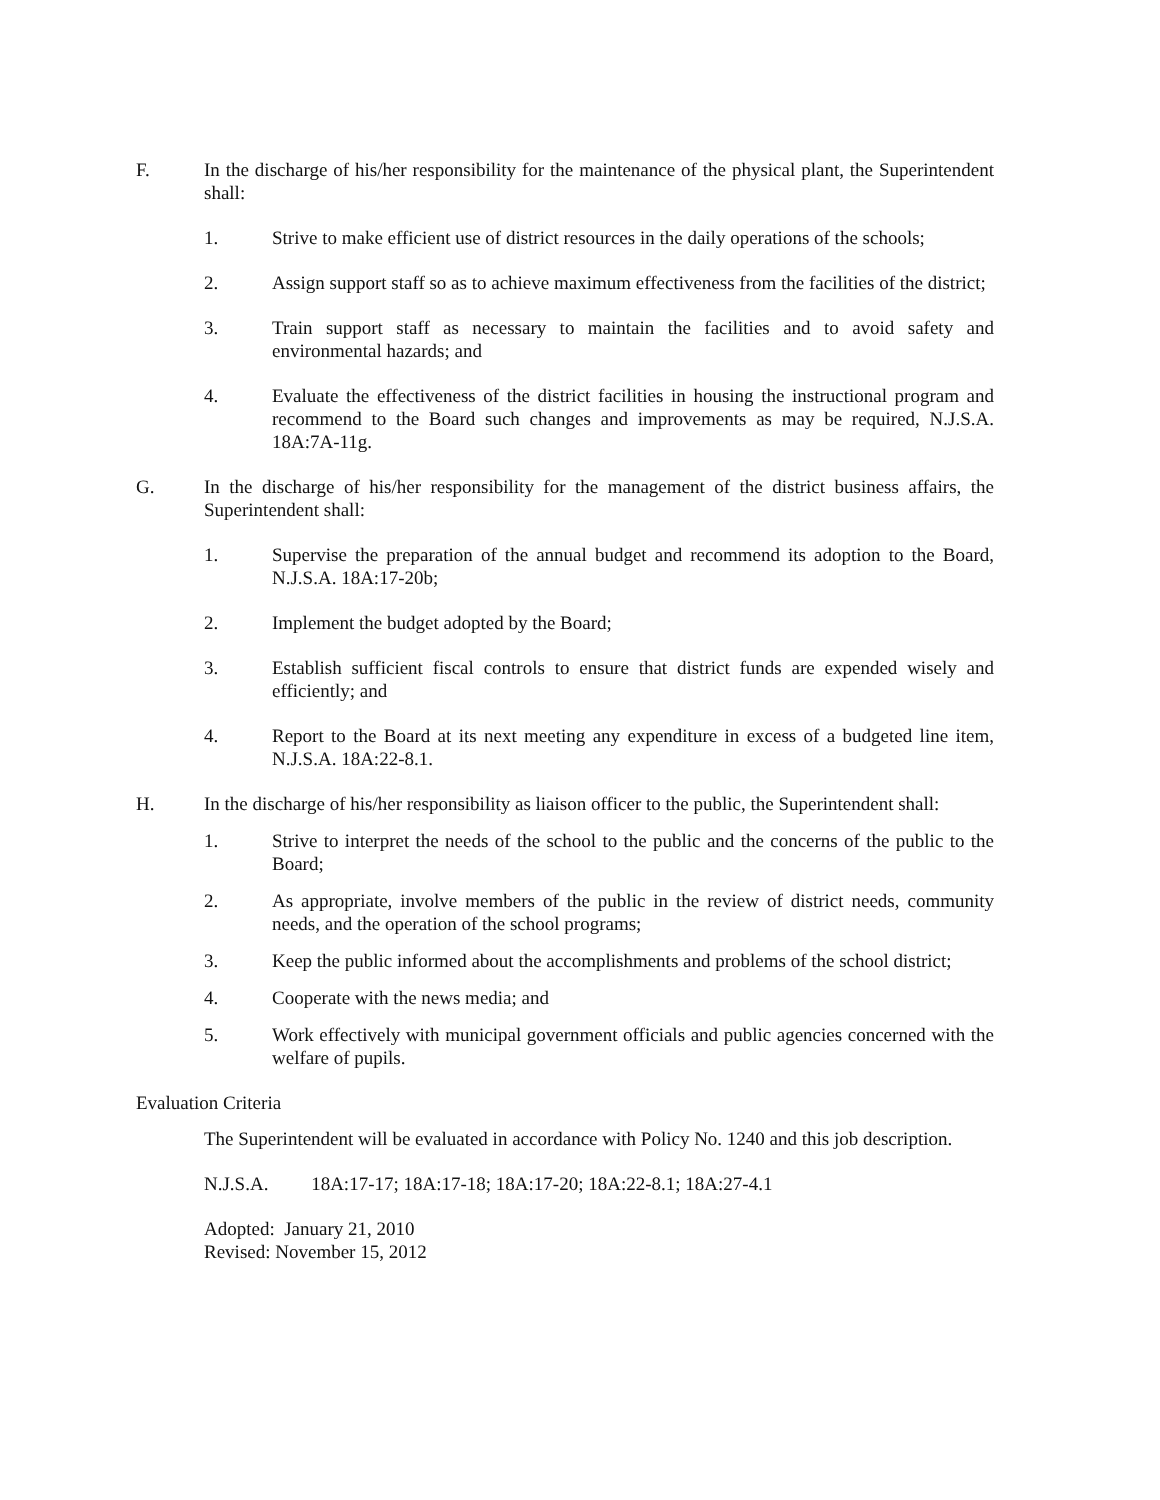F. In the discharge of his/her responsibility for the maintenance of the physical plant, the Superintendent shall:
1. Strive to make efficient use of district resources in the daily operations of the schools;
2. Assign support staff so as to achieve maximum effectiveness from the facilities of the district;
3. Train support staff as necessary to maintain the facilities and to avoid safety and environmental hazards; and
4. Evaluate the effectiveness of the district facilities in housing the instructional program and recommend to the Board such changes and improvements as may be required, N.J.S.A. 18A:7A-11g.
G. In the discharge of his/her responsibility for the management of the district business affairs, the Superintendent shall:
1. Supervise the preparation of the annual budget and recommend its adoption to the Board, N.J.S.A. 18A:17-20b;
2. Implement the budget adopted by the Board;
3. Establish sufficient fiscal controls to ensure that district funds are expended wisely and efficiently; and
4. Report to the Board at its next meeting any expenditure in excess of a budgeted line item, N.J.S.A. 18A:22-8.1.
H. In the discharge of his/her responsibility as liaison officer to the public, the Superintendent shall:
1. Strive to interpret the needs of the school to the public and the concerns of the public to the Board;
2. As appropriate, involve members of the public in the review of district needs, community needs, and the operation of the school programs;
3. Keep the public informed about the accomplishments and problems of the school district;
4. Cooperate with the news media; and
5. Work effectively with municipal government officials and public agencies concerned with the welfare of pupils.
Evaluation Criteria
The Superintendent will be evaluated in accordance with Policy No. 1240 and this job description.
N.J.S.A. 18A:17-17; 18A:17-18; 18A:17-20; 18A:22-8.1; 18A:27-4.1
Adopted: January 21, 2010
Revised: November 15, 2012